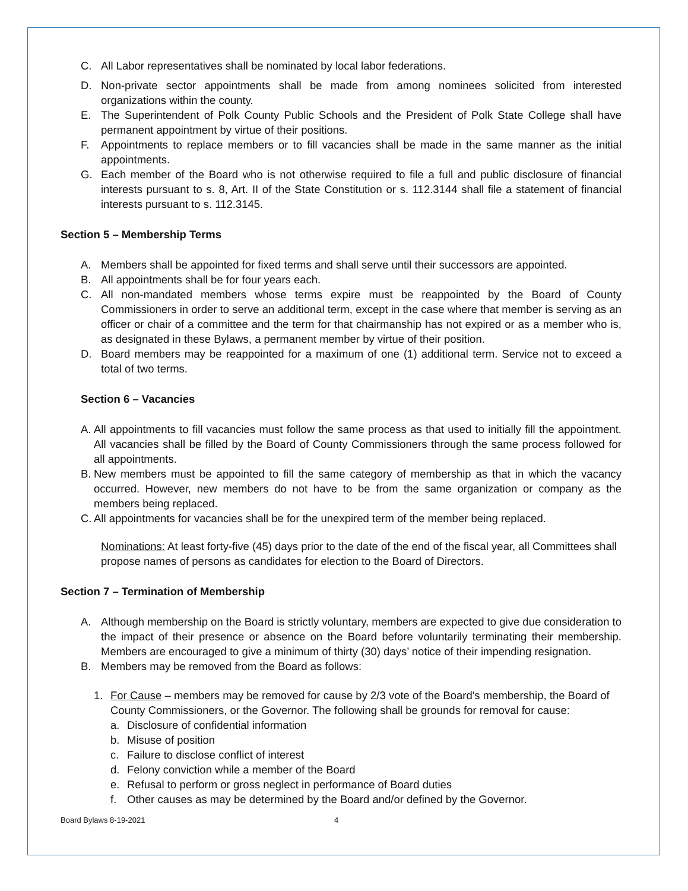C. All Labor representatives shall be nominated by local labor federations.
D. Non-private sector appointments shall be made from among nominees solicited from interested organizations within the county.
E. The Superintendent of Polk County Public Schools and the President of Polk State College shall have permanent appointment by virtue of their positions.
F. Appointments to replace members or to fill vacancies shall be made in the same manner as the initial appointments.
G. Each member of the Board who is not otherwise required to file a full and public disclosure of financial interests pursuant to s. 8, Art. II of the State Constitution or s. 112.3144 shall file a statement of financial interests pursuant to s. 112.3145.
Section 5 – Membership Terms
A. Members shall be appointed for fixed terms and shall serve until their successors are appointed.
B. All appointments shall be for four years each.
C. All non-mandated members whose terms expire must be reappointed by the Board of County Commissioners in order to serve an additional term, except in the case where that member is serving as an officer or chair of a committee and the term for that chairmanship has not expired or as a member who is, as designated in these Bylaws, a permanent member by virtue of their position.
D. Board members may be reappointed for a maximum of one (1) additional term. Service not to exceed a total of two terms.
Section 6 – Vacancies
A. All appointments to fill vacancies must follow the same process as that used to initially fill the appointment. All vacancies shall be filled by the Board of County Commissioners through the same process followed for all appointments.
B. New members must be appointed to fill the same category of membership as that in which the vacancy occurred. However, new members do not have to be from the same organization or company as the members being replaced.
C. All appointments for vacancies shall be for the unexpired term of the member being replaced.
Nominations: At least forty-five (45) days prior to the date of the end of the fiscal year, all Committees shall propose names of persons as candidates for election to the Board of Directors.
Section 7 – Termination of Membership
A. Although membership on the Board is strictly voluntary, members are expected to give due consideration to the impact of their presence or absence on the Board before voluntarily terminating their membership. Members are encouraged to give a minimum of thirty (30) days’ notice of their impending resignation.
B. Members may be removed from the Board as follows:
1. For Cause – members may be removed for cause by 2/3 vote of the Board's membership, the Board of County Commissioners, or the Governor. The following shall be grounds for removal for cause:
a. Disclosure of confidential information
b. Misuse of position
c. Failure to disclose conflict of interest
d. Felony conviction while a member of the Board
e. Refusal to perform or gross neglect in performance of Board duties
f. Other causes as may be determined by the Board and/or defined by the Governor.
Board Bylaws 8-19-2021 4